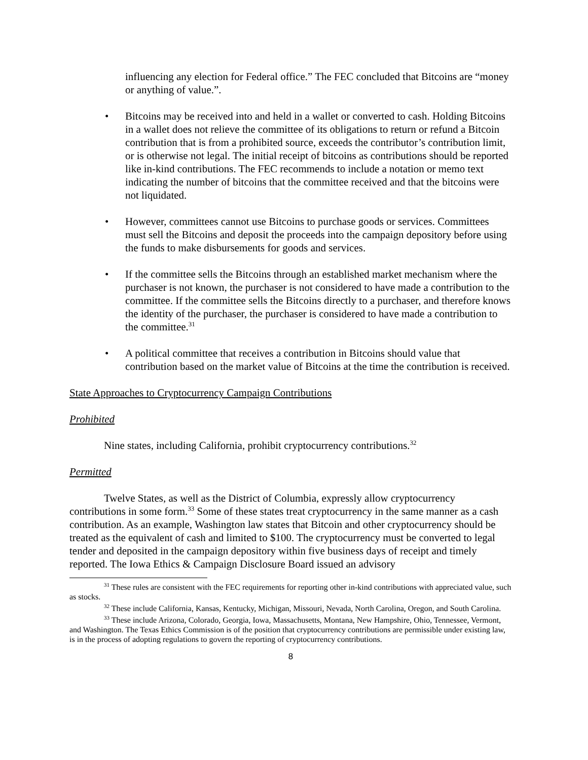influencing any election for Federal office.” The FEC concluded that Bitcoins are “money or anything of value.”.
• Bitcoins may be received into and held in a wallet or converted to cash. Holding Bitcoins in a wallet does not relieve the committee of its obligations to return or refund a Bitcoin contribution that is from a prohibited source, exceeds the contributor’s contribution limit, or is otherwise not legal. The initial receipt of bitcoins as contributions should be reported like in-kind contributions. The FEC recommends to include a notation or memo text indicating the number of bitcoins that the committee received and that the bitcoins were not liquidated.
• However, committees cannot use Bitcoins to purchase goods or services. Committees must sell the Bitcoins and deposit the proceeds into the campaign depository before using the funds to make disbursements for goods and services.
• If the committee sells the Bitcoins through an established market mechanism where the purchaser is not known, the purchaser is not considered to have made a contribution to the committee. If the committee sells the Bitcoins directly to a purchaser, and therefore knows the identity of the purchaser, the purchaser is considered to have made a contribution to the committee.<sup>31</sup>
• A political committee that receives a contribution in Bitcoins should value that contribution based on the market value of Bitcoins at the time the contribution is received.
State Approaches to Cryptocurrency Campaign Contributions
Prohibited
Nine states, including California, prohibit cryptocurrency contributions.<sup>32</sup>
Permitted
Twelve States, as well as the District of Columbia, expressly allow cryptocurrency contributions in some form.<sup>33</sup> Some of these states treat cryptocurrency in the same manner as a cash contribution. As an example, Washington law states that Bitcoin and other cryptocurrency should be treated as the equivalent of cash and limited to $100. The cryptocurrency must be converted to legal tender and deposited in the campaign depository within five business days of receipt and timely reported. The Iowa Ethics & Campaign Disclosure Board issued an advisory
<sup>31</sup> These rules are consistent with the FEC requirements for reporting other in-kind contributions with appreciated value, such as stocks.
<sup>32</sup> These include California, Kansas, Kentucky, Michigan, Missouri, Nevada, North Carolina, Oregon, and South Carolina.
<sup>33</sup> These include Arizona, Colorado, Georgia, Iowa, Massachusetts, Montana, New Hampshire, Ohio, Tennessee, Vermont, and Washington. The Texas Ethics Commission is of the position that cryptocurrency contributions are permissible under existing law, is in the process of adopting regulations to govern the reporting of cryptocurrency contributions.
8